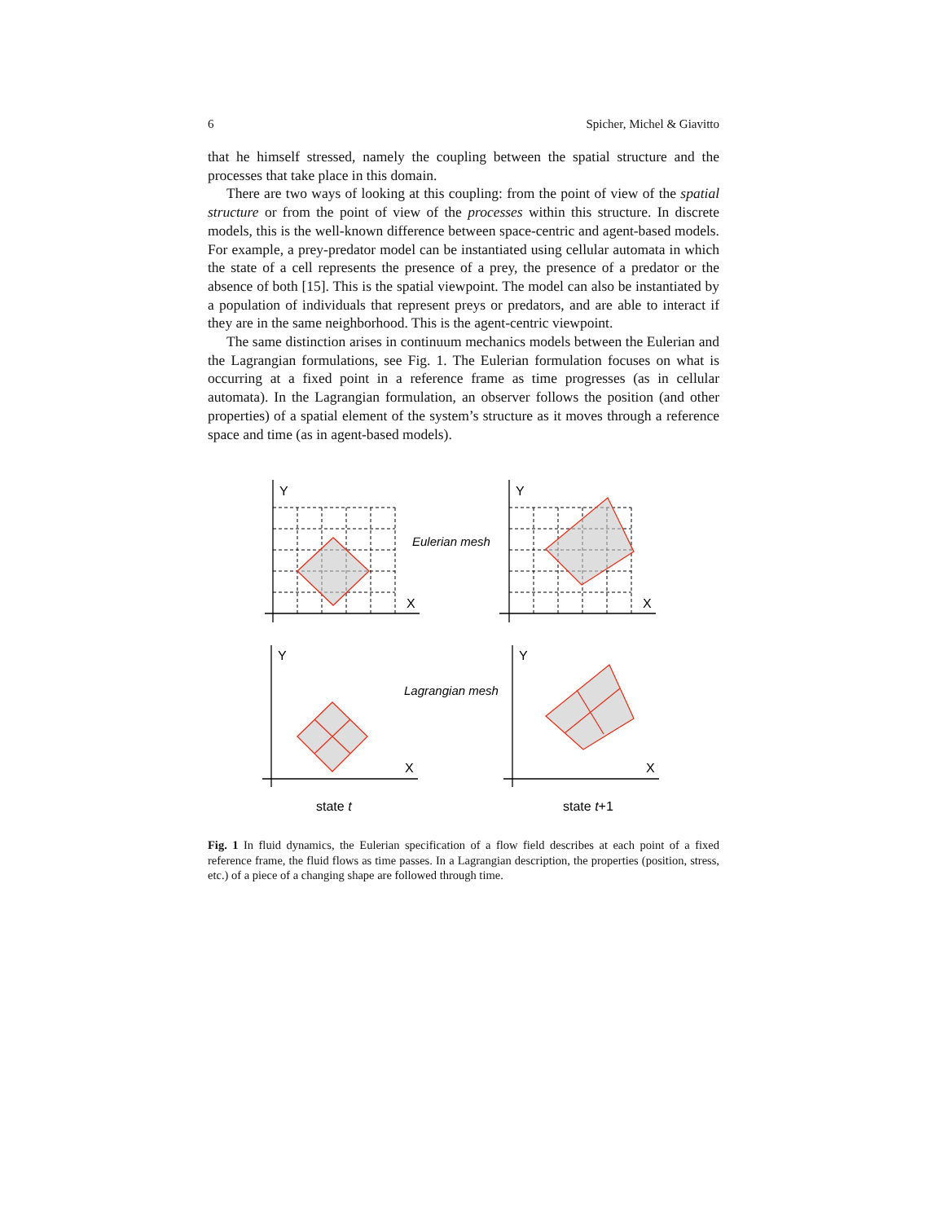6 Spicher, Michel & Giavitto
that he himself stressed, namely the coupling between the spatial structure and the processes that take place in this domain.
There are two ways of looking at this coupling: from the point of view of the spatial structure or from the point of view of the processes within this structure. In discrete models, this is the well-known difference between space-centric and agent-based models. For example, a prey-predator model can be instantiated using cellular automata in which the state of a cell represents the presence of a prey, the presence of a predator or the absence of both [15]. This is the spatial viewpoint. The model can also be instantiated by a population of individuals that represent preys or predators, and are able to interact if they are in the same neighborhood. This is the agent-centric viewpoint.
The same distinction arises in continuum mechanics models between the Eulerian and the Lagrangian formulations, see Fig. 1. The Eulerian formulation focuses on what is occurring at a fixed point in a reference frame as time progresses (as in cellular automata). In the Lagrangian formulation, an observer follows the position (and other properties) of a spatial element of the system’s structure as it moves through a reference space and time (as in agent-based models).
Y
X
Y
X
Y
X
Y
X
Eulerian mesh
Lagrangian mesh
state t
state t+1
Fig. 1 In fluid dynamics, the Eulerian specification of a flow field describes at each point of a fixed reference frame, the fluid flows as time passes. In a Lagrangian description, the properties (position, stress, etc.) of a piece of a changing shape are followed through time.